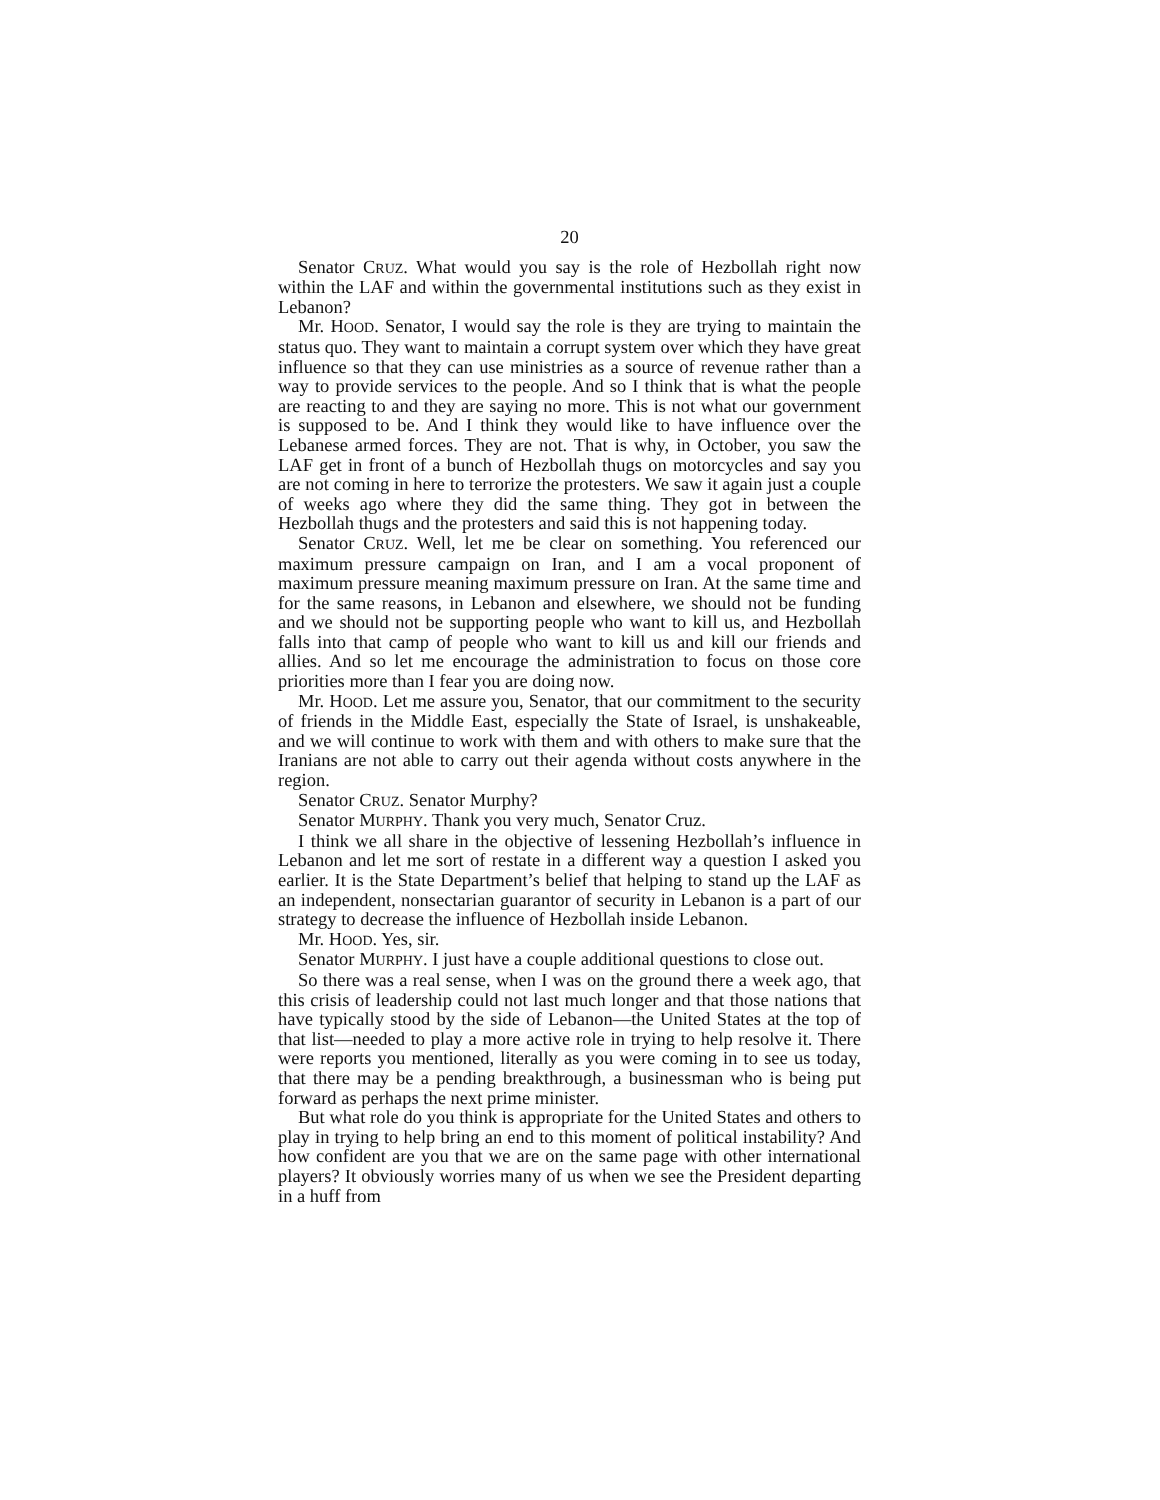20
Senator CRUZ. What would you say is the role of Hezbollah right now within the LAF and within the governmental institutions such as they exist in Lebanon?
Mr. HOOD. Senator, I would say the role is they are trying to maintain the status quo. They want to maintain a corrupt system over which they have great influence so that they can use ministries as a source of revenue rather than a way to provide services to the people. And so I think that is what the people are reacting to and they are saying no more. This is not what our government is supposed to be. And I think they would like to have influence over the Lebanese armed forces. They are not. That is why, in October, you saw the LAF get in front of a bunch of Hezbollah thugs on motorcycles and say you are not coming in here to terrorize the protesters. We saw it again just a couple of weeks ago where they did the same thing. They got in between the Hezbollah thugs and the protesters and said this is not happening today.
Senator CRUZ. Well, let me be clear on something. You referenced our maximum pressure campaign on Iran, and I am a vocal proponent of maximum pressure meaning maximum pressure on Iran. At the same time and for the same reasons, in Lebanon and elsewhere, we should not be funding and we should not be supporting people who want to kill us, and Hezbollah falls into that camp of people who want to kill us and kill our friends and allies. And so let me encourage the administration to focus on those core priorities more than I fear you are doing now.
Mr. HOOD. Let me assure you, Senator, that our commitment to the security of friends in the Middle East, especially the State of Israel, is unshakeable, and we will continue to work with them and with others to make sure that the Iranians are not able to carry out their agenda without costs anywhere in the region.
Senator CRUZ. Senator Murphy?
Senator MURPHY. Thank you very much, Senator Cruz.
I think we all share in the objective of lessening Hezbollah’s influence in Lebanon and let me sort of restate in a different way a question I asked you earlier. It is the State Department’s belief that helping to stand up the LAF as an independent, nonsectarian guarantor of security in Lebanon is a part of our strategy to decrease the influence of Hezbollah inside Lebanon.
Mr. HOOD. Yes, sir.
Senator MURPHY. I just have a couple additional questions to close out.
So there was a real sense, when I was on the ground there a week ago, that this crisis of leadership could not last much longer and that those nations that have typically stood by the side of Lebanon—the United States at the top of that list—needed to play a more active role in trying to help resolve it. There were reports you mentioned, literally as you were coming in to see us today, that there may be a pending breakthrough, a businessman who is being put forward as perhaps the next prime minister.
But what role do you think is appropriate for the United States and others to play in trying to help bring an end to this moment of political instability? And how confident are you that we are on the same page with other international players? It obviously worries many of us when we see the President departing in a huff from